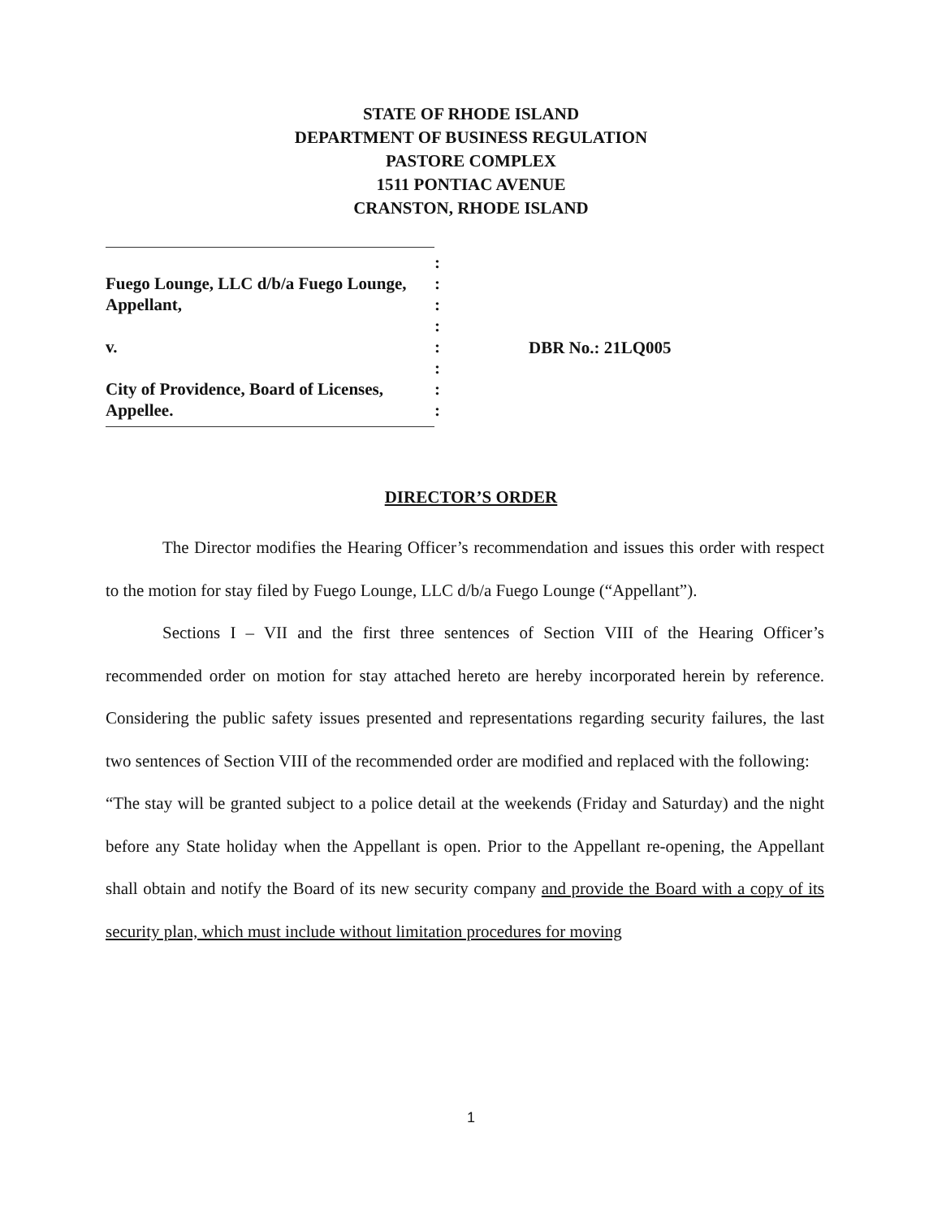STATE OF RHODE ISLAND
DEPARTMENT OF BUSINESS REGULATION
PASTORE COMPLEX
1511 PONTIAC AVENUE
CRANSTON, RHODE ISLAND
| | : |
| Fuego Lounge, LLC d/b/a Fuego Lounge, | : |
| Appellant, | : |
| | : |
| v. | : |
| | : |
| City of Providence, Board of Licenses, | : |
| Appellee. | : |
DBR No.: 21LQ005
DIRECTOR’S ORDER
The Director modifies the Hearing Officer’s recommendation and issues this order with respect to the motion for stay filed by Fuego Lounge, LLC d/b/a Fuego Lounge (“Appellant”).
Sections I – VII and the first three sentences of Section VIII of the Hearing Officer’s recommended order on motion for stay attached hereto are hereby incorporated herein by reference. Considering the public safety issues presented and representations regarding security failures, the last two sentences of Section VIII of the recommended order are modified and replaced with the following:
“The stay will be granted subject to a police detail at the weekends (Friday and Saturday) and the night before any State holiday when the Appellant is open. Prior to the Appellant re-opening, the Appellant shall obtain and notify the Board of its new security company and provide the Board with a copy of its security plan, which must include without limitation procedures for moving
1